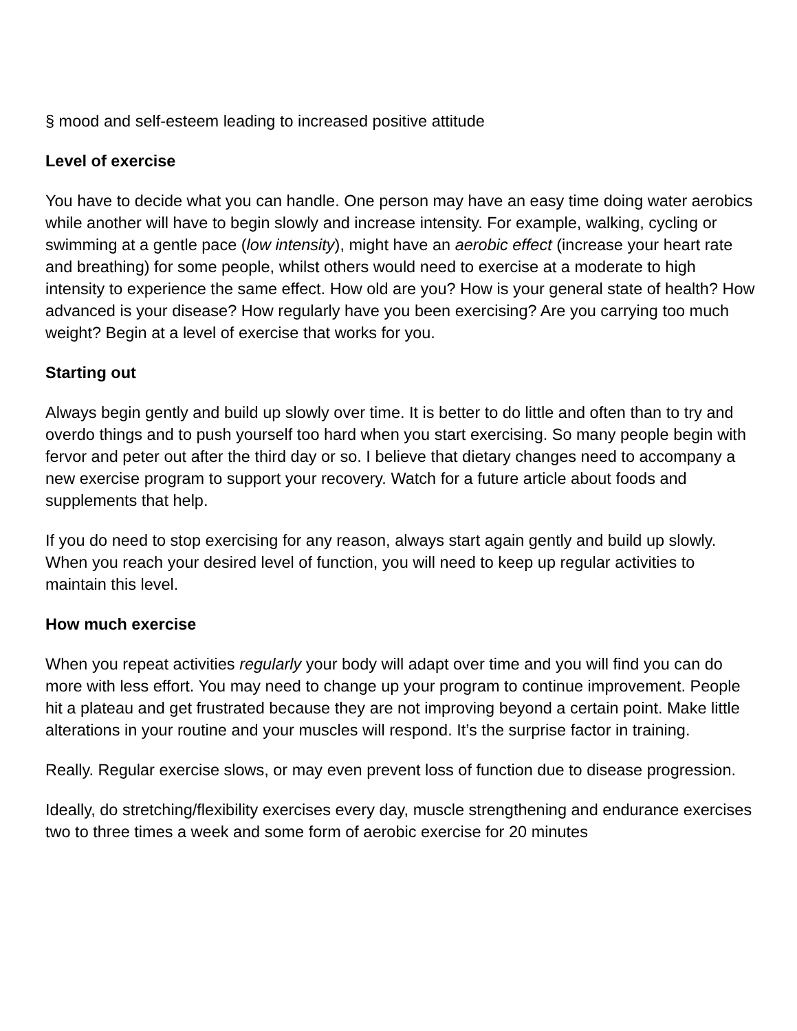§ mood and self-esteem leading to increased positive attitude
Level of exercise
You have to decide what you can handle. One person may have an easy time doing water aerobics while another will have to begin slowly and increase intensity. For example, walking, cycling or swimming at a gentle pace (low intensity), might have an aerobic effect (increase your heart rate and breathing) for some people, whilst others would need to exercise at a moderate to high intensity to experience the same effect. How old are you? How is your general state of health? How advanced is your disease? How regularly have you been exercising? Are you carrying too much weight? Begin at a level of exercise that works for you.
Starting out
Always begin gently and build up slowly over time. It is better to do little and often than to try and overdo things and to push yourself too hard when you start exercising. So many people begin with fervor and peter out after the third day or so. I believe that dietary changes need to accompany a new exercise program to support your recovery. Watch for a future article about foods and supplements that help.
If you do need to stop exercising for any reason, always start again gently and build up slowly. When you reach your desired level of function, you will need to keep up regular activities to maintain this level.
How much exercise
When you repeat activities regularly your body will adapt over time and you will find you can do more with less effort. You may need to change up your program to continue improvement. People hit a plateau and get frustrated because they are not improving beyond a certain point. Make little alterations in your routine and your muscles will respond. It’s the surprise factor in training.
Really. Regular exercise slows, or may even prevent loss of function due to disease progression.
Ideally, do stretching/flexibility exercises every day, muscle strengthening and endurance exercises two to three times a week and some form of aerobic exercise for 20 minutes